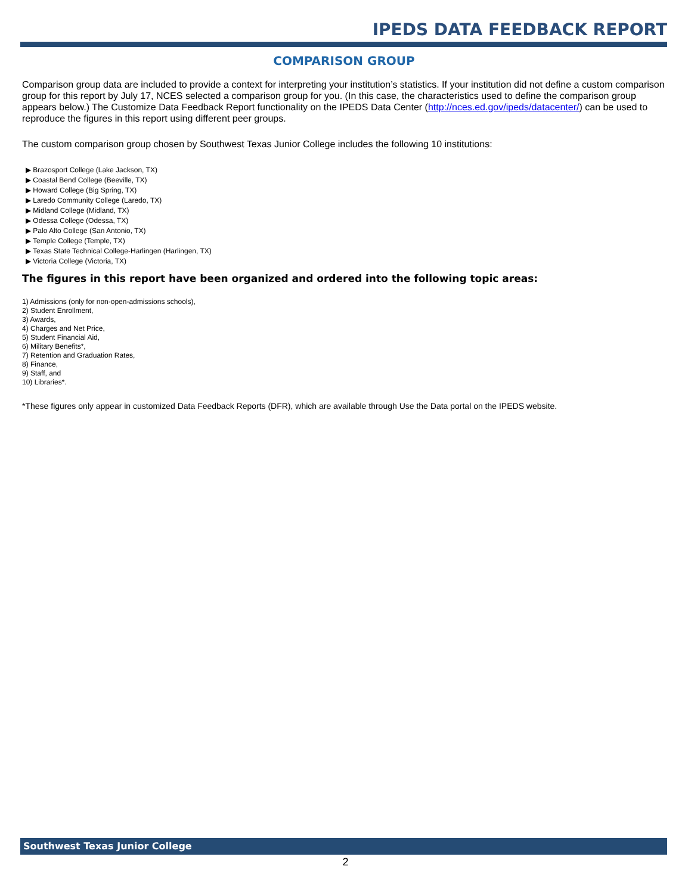IPEDS DATA FEEDBACK REPORT
COMPARISON GROUP
Comparison group data are included to provide a context for interpreting your institution’s statistics. If your institution did not define a custom comparison group for this report by July 17, NCES selected a comparison group for you. (In this case, the characteristics used to define the comparison group appears below.) The Customize Data Feedback Report functionality on the IPEDS Data Center (http://nces.ed.gov/ipeds/datacenter/) can be used to reproduce the figures in this report using different peer groups.
The custom comparison group chosen by Southwest Texas Junior College includes the following 10 institutions:
▶ Brazosport College (Lake Jackson, TX)
▶ Coastal Bend College (Beeville, TX)
▶ Howard College (Big Spring, TX)
▶ Laredo Community College (Laredo, TX)
▶ Midland College (Midland, TX)
▶ Odessa College (Odessa, TX)
▶ Palo Alto College (San Antonio, TX)
▶ Temple College (Temple, TX)
▶ Texas State Technical College-Harlingen (Harlingen, TX)
▶ Victoria College (Victoria, TX)
The figures in this report have been organized and ordered into the following topic areas:
1) Admissions (only for non-open-admissions schools),
2) Student Enrollment,
3) Awards,
4) Charges and Net Price,
5) Student Financial Aid,
6) Military Benefits*,
7) Retention and Graduation Rates,
8) Finance,
9) Staff, and
10) Libraries*.
*These figures only appear in customized Data Feedback Reports (DFR), which are available through Use the Data portal on the IPEDS website.
Southwest Texas Junior College
2